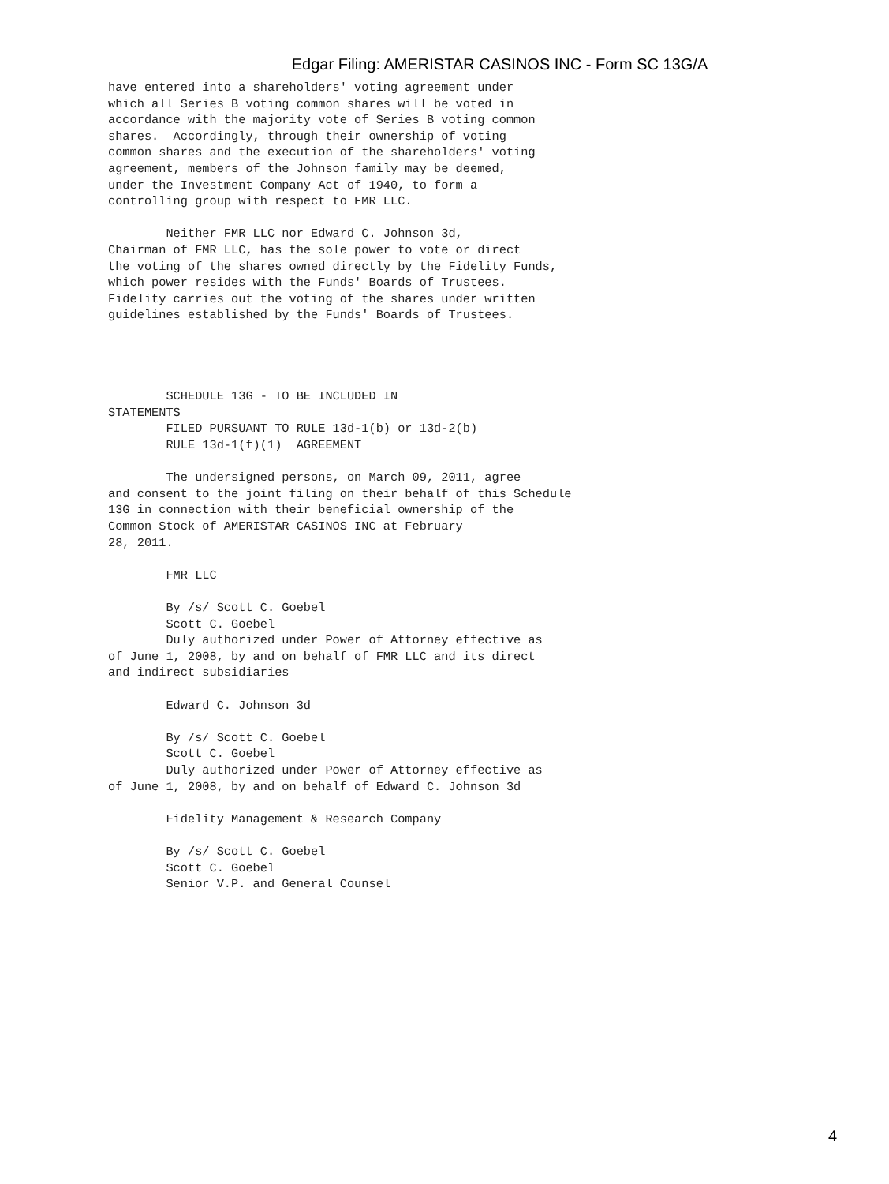Edgar Filing: AMERISTAR CASINOS INC - Form SC 13G/A
have entered into a shareholders' voting agreement under
which all Series B voting common shares will be voted in
accordance with the majority vote of Series B voting common
shares.  Accordingly, through their ownership of voting
common shares and the execution of the shareholders' voting
agreement, members of the Johnson family may be deemed,
under the Investment Company Act of 1940, to form a
controlling group with respect to FMR LLC.

        Neither FMR LLC nor Edward C. Johnson 3d,
Chairman of FMR LLC, has the sole power to vote or direct
the voting of the shares owned directly by the Fidelity Funds,
which power resides with the Funds' Boards of Trustees.
Fidelity carries out the voting of the shares under written
guidelines established by the Funds' Boards of Trustees.




        SCHEDULE 13G - TO BE INCLUDED IN
STATEMENTS
        FILED PURSUANT TO RULE 13d-1(b) or 13d-2(b)
        RULE 13d-1(f)(1)  AGREEMENT

        The undersigned persons, on March 09, 2011, agree
and consent to the joint filing on their behalf of this Schedule
13G in connection with their beneficial ownership of the
Common Stock of AMERISTAR CASINOS INC at February
28, 2011.

        FMR LLC

        By /s/ Scott C. Goebel
        Scott C. Goebel
        Duly authorized under Power of Attorney effective as
of June 1, 2008, by and on behalf of FMR LLC and its direct
and indirect subsidiaries

        Edward C. Johnson 3d

        By /s/ Scott C. Goebel
        Scott C. Goebel
        Duly authorized under Power of Attorney effective as
of June 1, 2008, by and on behalf of Edward C. Johnson 3d

        Fidelity Management & Research Company

        By /s/ Scott C. Goebel
        Scott C. Goebel
        Senior V.P. and General Counsel
4